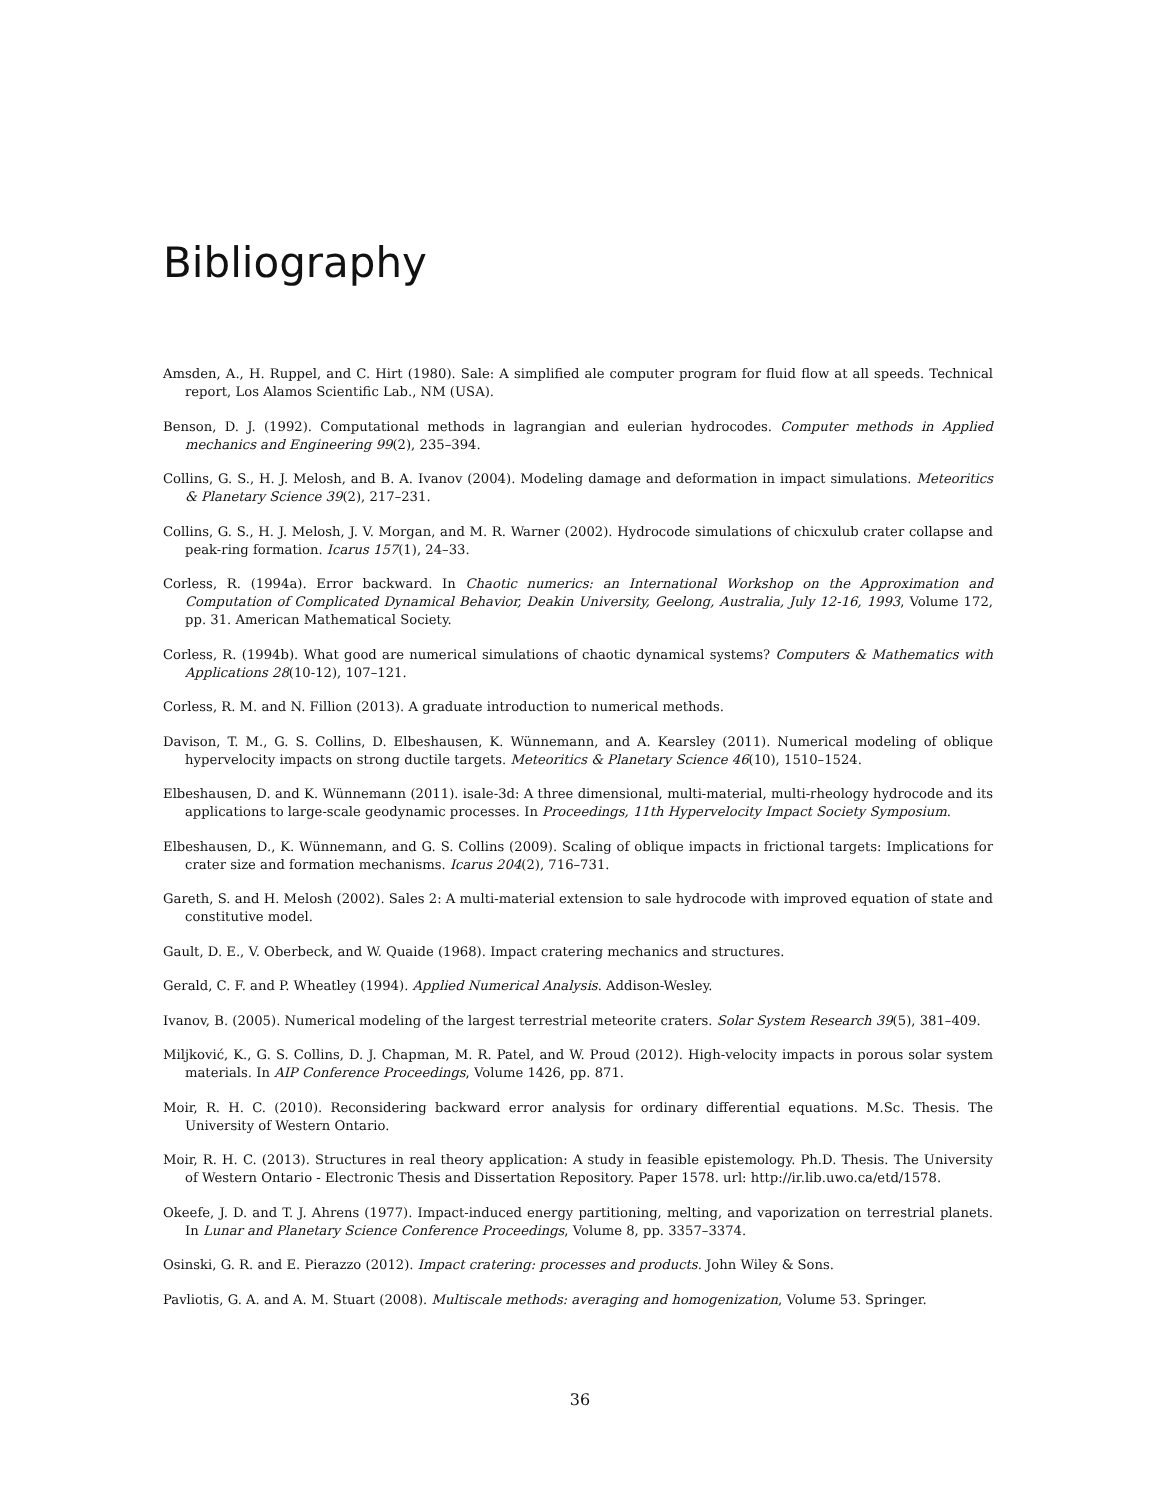Bibliography
Amsden, A., H. Ruppel, and C. Hirt (1980). Sale: A simplified ale computer program for fluid flow at all speeds. Technical report, Los Alamos Scientific Lab., NM (USA).
Benson, D. J. (1992). Computational methods in lagrangian and eulerian hydrocodes. Computer methods in Applied mechanics and Engineering 99(2), 235–394.
Collins, G. S., H. J. Melosh, and B. A. Ivanov (2004). Modeling damage and deformation in impact simulations. Meteoritics & Planetary Science 39(2), 217–231.
Collins, G. S., H. J. Melosh, J. V. Morgan, and M. R. Warner (2002). Hydrocode simulations of chicxulub crater collapse and peak-ring formation. Icarus 157(1), 24–33.
Corless, R. (1994a). Error backward. In Chaotic numerics: an International Workshop on the Approximation and Computation of Complicated Dynamical Behavior, Deakin University, Geelong, Australia, July 12-16, 1993, Volume 172, pp. 31. American Mathematical Society.
Corless, R. (1994b). What good are numerical simulations of chaotic dynamical systems? Computers & Mathematics with Applications 28(10-12), 107–121.
Corless, R. M. and N. Fillion (2013). A graduate introduction to numerical methods.
Davison, T. M., G. S. Collins, D. Elbeshausen, K. Wünnemann, and A. Kearsley (2011). Numerical modeling of oblique hypervelocity impacts on strong ductile targets. Meteoritics & Planetary Science 46(10), 1510–1524.
Elbeshausen, D. and K. Wünnemann (2011). isale-3d: A three dimensional, multi-material, multi-rheology hydrocode and its applications to large-scale geodynamic processes. In Proceedings, 11th Hypervelocity Impact Society Symposium.
Elbeshausen, D., K. Wünnemann, and G. S. Collins (2009). Scaling of oblique impacts in frictional targets: Implications for crater size and formation mechanisms. Icarus 204(2), 716–731.
Gareth, S. and H. Melosh (2002). Sales 2: A multi-material extension to sale hydrocode with improved equation of state and constitutive model.
Gault, D. E., V. Oberbeck, and W. Quaide (1968). Impact cratering mechanics and structures.
Gerald, C. F. and P. Wheatley (1994). Applied Numerical Analysis. Addison-Wesley.
Ivanov, B. (2005). Numerical modeling of the largest terrestrial meteorite craters. Solar System Research 39(5), 381–409.
Miljković, K., G. S. Collins, D. J. Chapman, M. R. Patel, and W. Proud (2012). High-velocity impacts in porous solar system materials. In AIP Conference Proceedings, Volume 1426, pp. 871.
Moir, R. H. C. (2010). Reconsidering backward error analysis for ordinary differential equations. M.Sc. Thesis. The University of Western Ontario.
Moir, R. H. C. (2013). Structures in real theory application: A study in feasible epistemology. Ph.D. Thesis. The University of Western Ontario - Electronic Thesis and Dissertation Repository. Paper 1578. url: http://ir.lib.uwo.ca/etd/1578.
Okeefe, J. D. and T. J. Ahrens (1977). Impact-induced energy partitioning, melting, and vaporization on terrestrial planets. In Lunar and Planetary Science Conference Proceedings, Volume 8, pp. 3357–3374.
Osinski, G. R. and E. Pierazzo (2012). Impact cratering: processes and products. John Wiley & Sons.
Pavliotis, G. A. and A. M. Stuart (2008). Multiscale methods: averaging and homogenization, Volume 53. Springer.
36